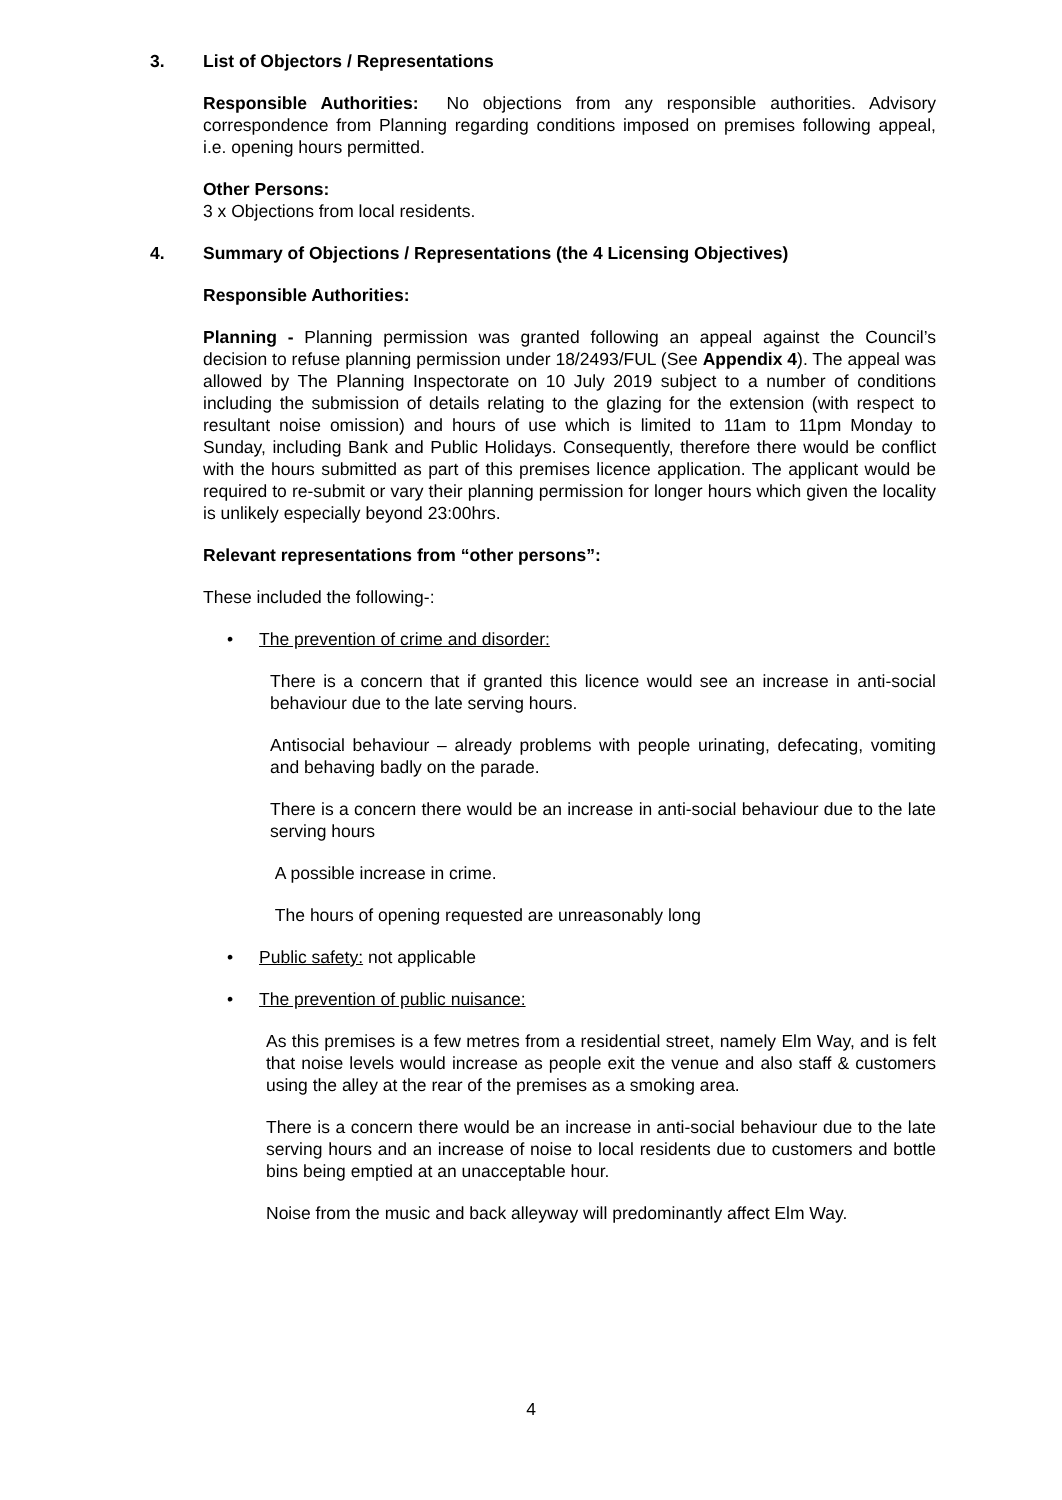3. List of Objectors / Representations
Responsible Authorities: No objections from any responsible authorities. Advisory correspondence from Planning regarding conditions imposed on premises following appeal, i.e. opening hours permitted.
Other Persons:
3 x Objections from local residents.
4. Summary of Objections / Representations (the 4 Licensing Objectives)
Responsible Authorities:
Planning - Planning permission was granted following an appeal against the Council’s decision to refuse planning permission under 18/2493/FUL (See Appendix 4). The appeal was allowed by The Planning Inspectorate on 10 July 2019 subject to a number of conditions including the submission of details relating to the glazing for the extension (with respect to resultant noise omission) and hours of use which is limited to 11am to 11pm Monday to Sunday, including Bank and Public Holidays. Consequently, therefore there would be conflict with the hours submitted as part of this premises licence application. The applicant would be required to re-submit or vary their planning permission for longer hours which given the locality is unlikely especially beyond 23:00hrs.
Relevant representations from “other persons”:
These included the following-:
• The prevention of crime and disorder:
There is a concern that if granted this licence would see an increase in anti-social behaviour due to the late serving hours.
Antisocial behaviour – already problems with people urinating, defecating, vomiting and behaving badly on the parade.
There is a concern there would be an increase in anti-social behaviour due to the late serving hours
A possible increase in crime.
The hours of opening requested are unreasonably long
• Public safety: not applicable
• The prevention of public nuisance:
As this premises is a few metres from a residential street, namely Elm Way, and is felt that noise levels would increase as people exit the venue and also staff & customers using the alley at the rear of the premises as a smoking area.
There is a concern there would be an increase in anti-social behaviour due to the late serving hours and an increase of noise to local residents due to customers and bottle bins being emptied at an unacceptable hour.
Noise from the music and back alleyway will predominantly affect Elm Way.
4